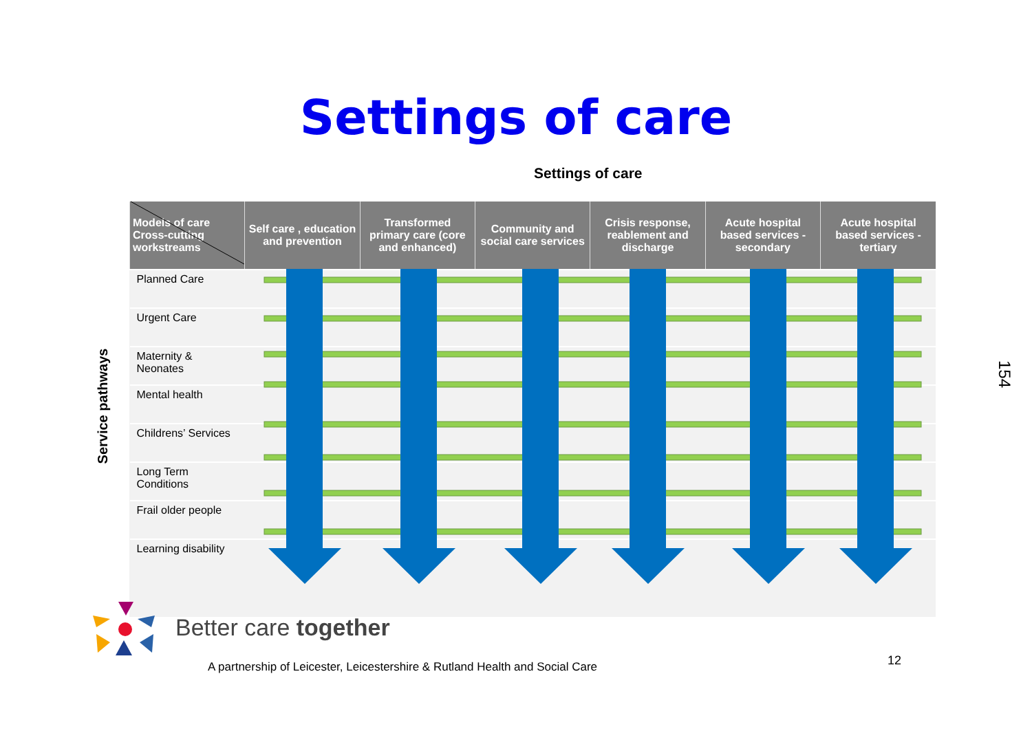Settings of care
Settings of care
Service pathways
154
| Models of care Cross-cutting workstreams | Self care , education and prevention | Transformed primary care (core and enhanced) | Community and social care services | Crisis response, reablement and discharge | Acute hospital based services - secondary | Acute hospital based services - tertiary |
| --- | --- | --- | --- | --- | --- | --- |
| Planned Care | | | | | | |
| Urgent Care | | | | | | |
| Maternity & Neonates | | | | | | |
| Mental health | | | | | | |
| Childrens’ Services | | | | | | |
| Long Term Conditions | | | | | | |
| Frail older people | | | | | | |
| Learning disability | | | | | | |
Better care together
A partnership of Leicester, Leicestershire & Rutland Health and Social Care
12